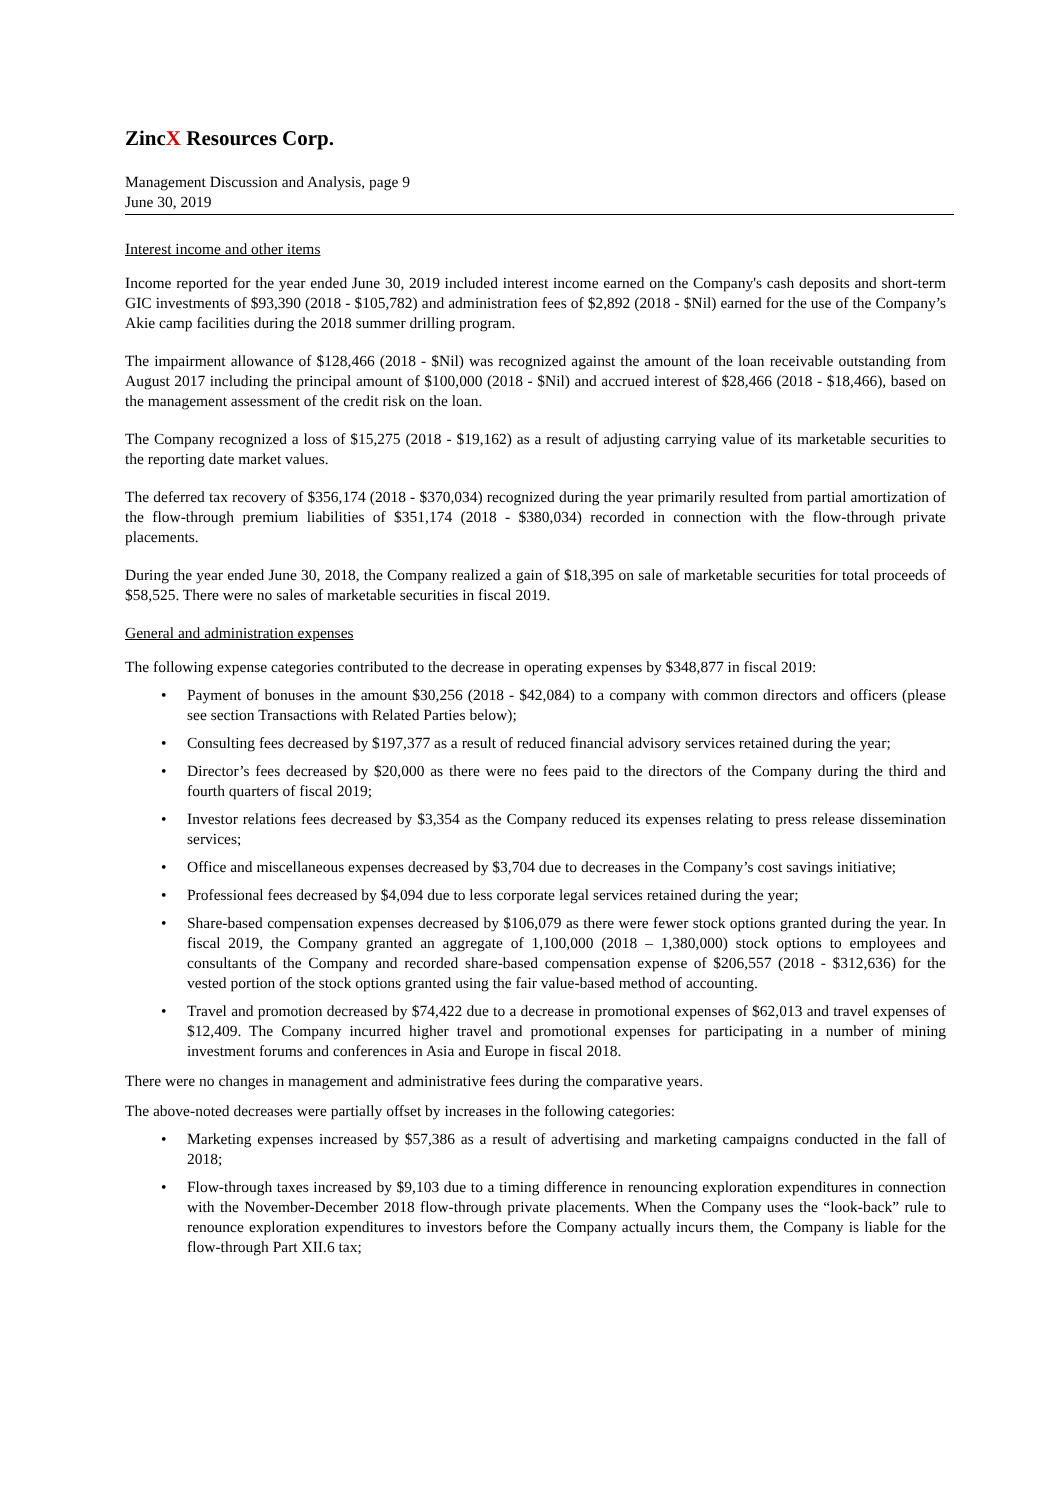ZincX Resources Corp.
Management Discussion and Analysis, page 9
June 30, 2019
Interest income and other items
Income reported for the year ended June 30, 2019 included interest income earned on the Company's cash deposits and short-term GIC investments of $93,390 (2018 - $105,782) and administration fees of $2,892 (2018 - $Nil) earned for the use of the Company’s Akie camp facilities during the 2018 summer drilling program.
The impairment allowance of $128,466 (2018 - $Nil) was recognized against the amount of the loan receivable outstanding from August 2017 including the principal amount of $100,000 (2018 - $Nil) and accrued interest of $28,466 (2018 - $18,466), based on the management assessment of the credit risk on the loan.
The Company recognized a loss of $15,275 (2018 - $19,162) as a result of adjusting carrying value of its marketable securities to the reporting date market values.
The deferred tax recovery of $356,174 (2018 - $370,034) recognized during the year primarily resulted from partial amortization of the flow-through premium liabilities of $351,174 (2018 - $380,034) recorded in connection with the flow-through private placements.
During the year ended June 30, 2018, the Company realized a gain of $18,395 on sale of marketable securities for total proceeds of $58,525. There were no sales of marketable securities in fiscal 2019.
General and administration expenses
The following expense categories contributed to the decrease in operating expenses by $348,877 in fiscal 2019:
• Payment of bonuses in the amount $30,256 (2018 - $42,084) to a company with common directors and officers (please see section Transactions with Related Parties below);
• Consulting fees decreased by $197,377 as a result of reduced financial advisory services retained during the year;
• Director’s fees decreased by $20,000 as there were no fees paid to the directors of the Company during the third and fourth quarters of fiscal 2019;
• Investor relations fees decreased by $3,354 as the Company reduced its expenses relating to press release dissemination services;
• Office and miscellaneous expenses decreased by $3,704 due to decreases in the Company’s cost savings initiative;
• Professional fees decreased by $4,094 due to less corporate legal services retained during the year;
• Share-based compensation expenses decreased by $106,079 as there were fewer stock options granted during the year. In fiscal 2019, the Company granted an aggregate of 1,100,000 (2018 – 1,380,000) stock options to employees and consultants of the Company and recorded share-based compensation expense of $206,557 (2018 - $312,636) for the vested portion of the stock options granted using the fair value-based method of accounting.
• Travel and promotion decreased by $74,422 due to a decrease in promotional expenses of $62,013 and travel expenses of $12,409. The Company incurred higher travel and promotional expenses for participating in a number of mining investment forums and conferences in Asia and Europe in fiscal 2018.
There were no changes in management and administrative fees during the comparative years.
The above-noted decreases were partially offset by increases in the following categories:
• Marketing expenses increased by $57,386 as a result of advertising and marketing campaigns conducted in the fall of 2018;
• Flow-through taxes increased by $9,103 due to a timing difference in renouncing exploration expenditures in connection with the November-December 2018 flow-through private placements. When the Company uses the “look-back” rule to renounce exploration expenditures to investors before the Company actually incurs them, the Company is liable for the flow-through Part XII.6 tax;